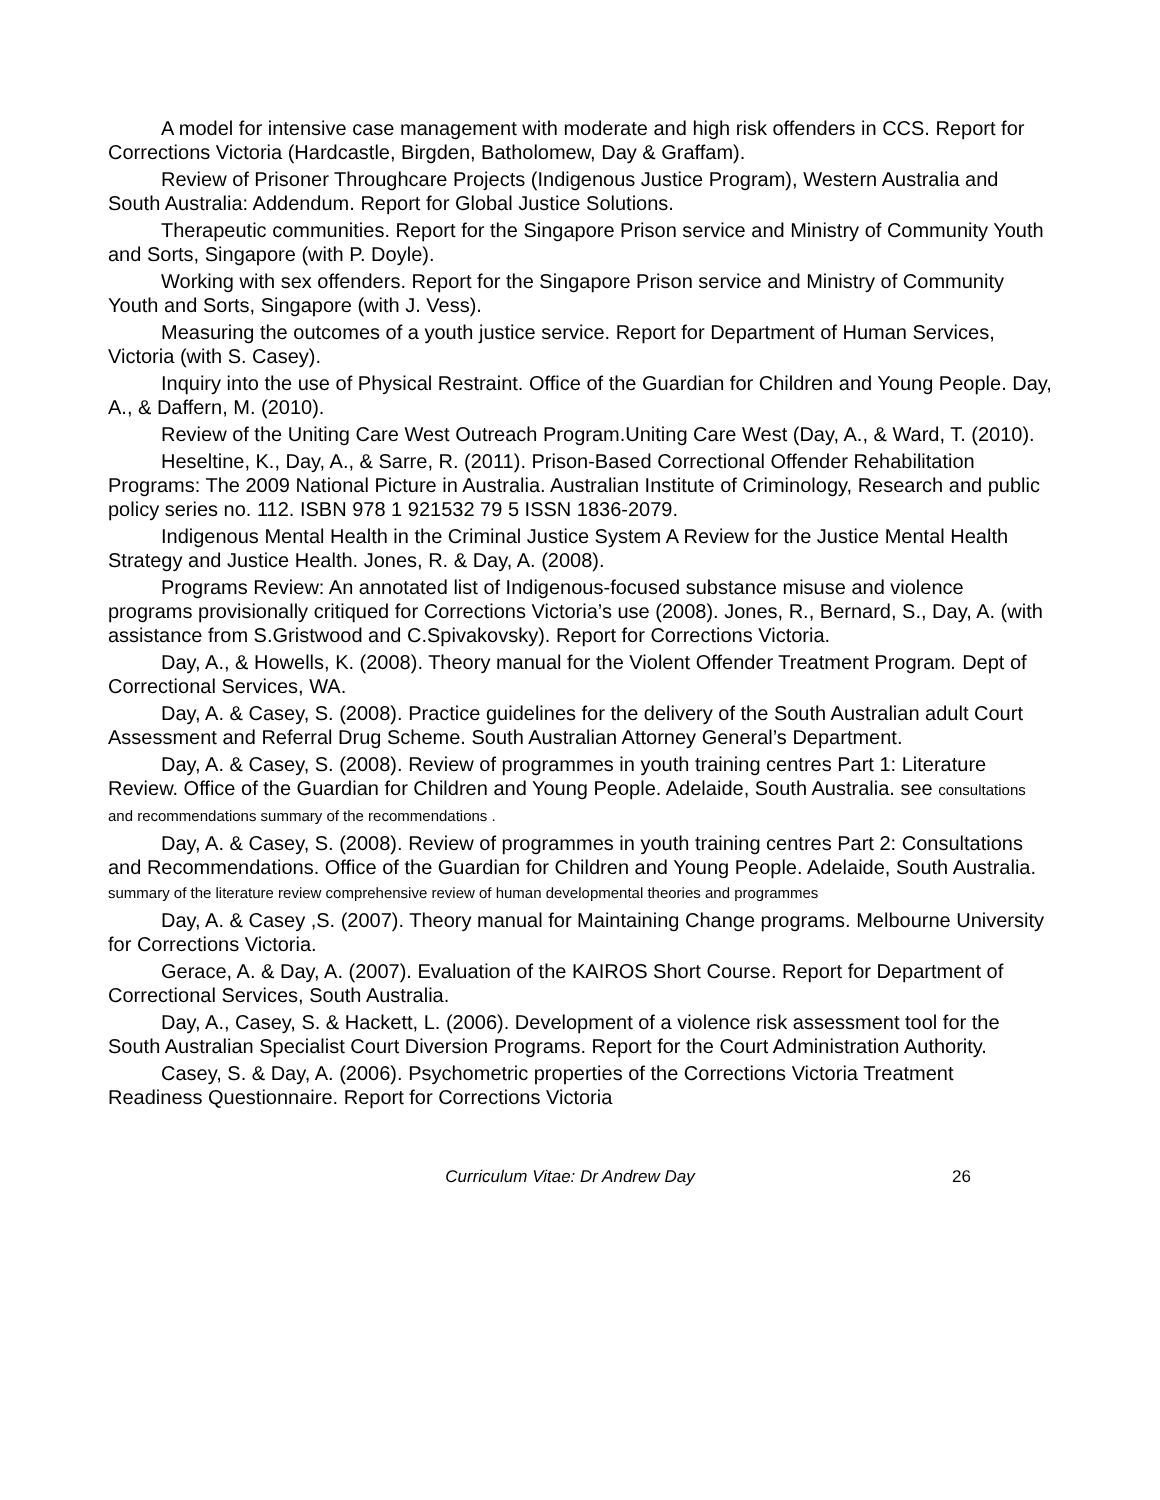A model for intensive case management with moderate and high risk offenders in CCS. Report for Corrections Victoria (Hardcastle, Birgden, Batholomew, Day & Graffam).
Review of Prisoner Throughcare Projects (Indigenous Justice Program), Western Australia and South Australia: Addendum. Report for Global Justice Solutions.
Therapeutic communities. Report for the Singapore Prison service and Ministry of Community Youth and Sorts, Singapore (with P. Doyle).
Working with sex offenders. Report for the Singapore Prison service and Ministry of Community Youth and Sorts, Singapore (with J. Vess).
Measuring the outcomes of a youth justice service. Report for Department of Human Services, Victoria (with S. Casey).
Inquiry into the use of Physical Restraint. Office of the Guardian for Children and Young People. Day, A., & Daffern, M. (2010).
Review of the Uniting Care West Outreach Program.Uniting Care West (Day, A., & Ward, T. (2010).
Heseltine, K., Day, A., & Sarre, R. (2011). Prison-Based Correctional Offender Rehabilitation Programs: The 2009 National Picture in Australia. Australian Institute of Criminology, Research and public policy series no. 112. ISBN 978 1 921532 79 5 ISSN 1836-2079.
Indigenous Mental Health in the Criminal Justice System A Review for the Justice Mental Health Strategy and Justice Health. Jones, R. & Day, A. (2008).
Programs Review: An annotated list of Indigenous-focused substance misuse and violence programs provisionally critiqued for Corrections Victoria’s use (2008). Jones, R., Bernard, S., Day, A. (with assistance from S.Gristwood and C.Spivakovsky). Report for Corrections Victoria.
Day, A., & Howells, K. (2008). Theory manual for the Violent Offender Treatment Program. Dept of Correctional Services, WA.
Day, A. & Casey, S. (2008). Practice guidelines for the delivery of the South Australian adult Court Assessment and Referral Drug Scheme. South Australian Attorney General’s Department.
Day, A. & Casey, S. (2008). Review of programmes in youth training centres Part 1: Literature Review. Office of the Guardian for Children and Young People. Adelaide, South Australia. see consultations and recommendations summary of the recommendations .
Day, A. & Casey, S. (2008). Review of programmes in youth training centres Part 2: Consultations and Recommendations. Office of the Guardian for Children and Young People. Adelaide, South Australia. summary of the literature review comprehensive review of human developmental theories and programmes
Day, A. & Casey ,S. (2007). Theory manual for Maintaining Change programs. Melbourne University for Corrections Victoria.
Gerace, A. & Day, A. (2007). Evaluation of the KAIROS Short Course. Report for Department of Correctional Services, South Australia.
Day, A., Casey, S. & Hackett, L. (2006). Development of a violence risk assessment tool for the South Australian Specialist Court Diversion Programs. Report for the Court Administration Authority.
Casey, S. & Day, A. (2006). Psychometric properties of the Corrections Victoria Treatment Readiness Questionnaire. Report for Corrections Victoria
Curriculum Vitae: Dr Andrew Day 26